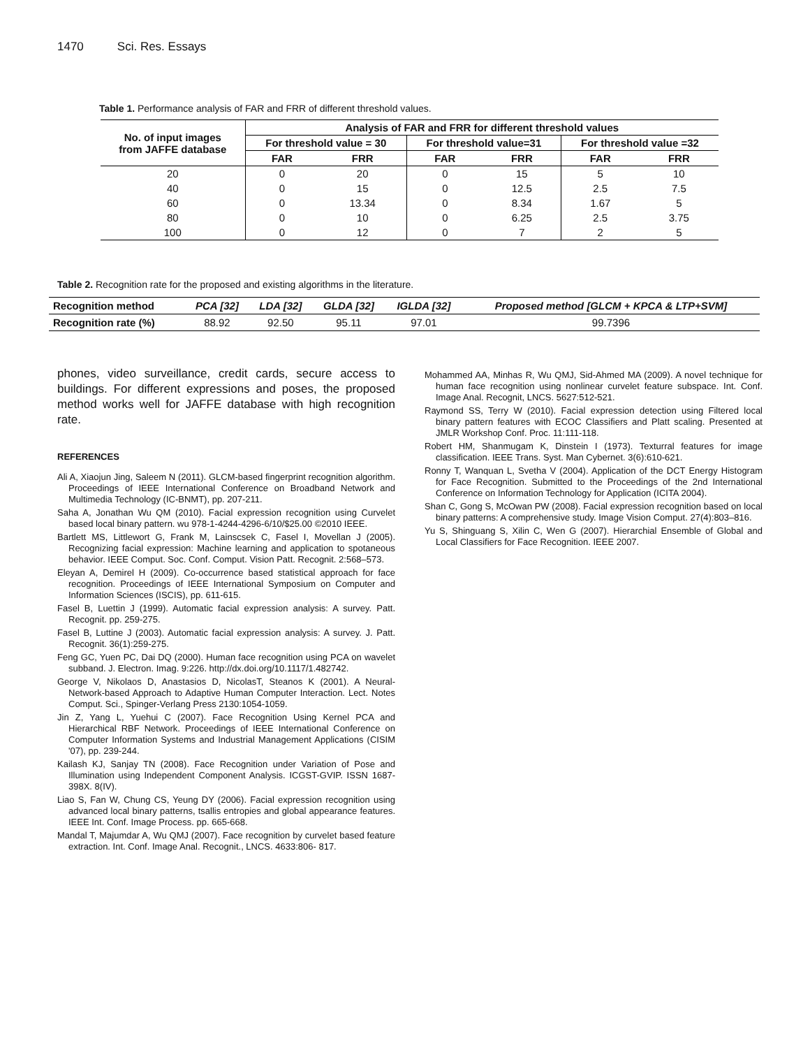1470 Sci. Res. Essays
Table 1. Performance analysis of FAR and FRR of different threshold values.
| No. of input images from JAFFE database | Analysis of FAR and FRR for different threshold values | | | | | |
| --- | --- | --- | --- | --- | --- | --- |
| | For threshold value = 30 | | For threshold value=31 | | For threshold value =32 | |
| | FAR | FRR | FAR | FRR | FAR | FRR |
| 20 | 0 | 20 | 0 | 15 | 5 | 10 |
| 40 | 0 | 15 | 0 | 12.5 | 2.5 | 7.5 |
| 60 | 0 | 13.34 | 0 | 8.34 | 1.67 | 5 |
| 80 | 0 | 10 | 0 | 6.25 | 2.5 | 3.75 |
| 100 | 0 | 12 | 0 | 7 | 2 | 5 |
Table 2. Recognition rate for the proposed and existing algorithms in the literature.
| Recognition method | PCA [32] | LDA [32] | GLDA [32] | IGLDA [32] | Proposed method [GLCM + KPCA & LTP+SVM] |
| --- | --- | --- | --- | --- | --- |
| Recognition rate (%) | 88.92 | 92.50 | 95.11 | 97.01 | 99.7396 |
phones, video surveillance, credit cards, secure access to buildings. For different expressions and poses, the proposed method works well for JAFFE database with high recognition rate.
REFERENCES
Ali A, Xiaojun Jing, Saleem N (2011). GLCM-based fingerprint recognition algorithm. Proceedings of IEEE International Conference on Broadband Network and Multimedia Technology (IC-BNMT), pp. 207-211.
Saha A, Jonathan Wu QM (2010). Facial expression recognition using Curvelet based local binary pattern. wu 978-1-4244-4296-6/10/$25.00 ©2010 IEEE.
Bartlett MS, Littlewort G, Frank M, Lainscsek C, Fasel I, Movellan J (2005). Recognizing facial expression: Machine learning and application to spotaneous behavior. IEEE Comput. Soc. Conf. Comput. Vision Patt. Recognit. 2:568–573.
Eleyan A, Demirel H (2009). Co-occurrence based statistical approach for face recognition. Proceedings of IEEE International Symposium on Computer and Information Sciences (ISCIS), pp. 611-615.
Fasel B, Luettin J (1999). Automatic facial expression analysis: A survey. Patt. Recognit. pp. 259-275.
Fasel B, Luttine J (2003). Automatic facial expression analysis: A survey. J. Patt. Recognit. 36(1):259-275.
Feng GC, Yuen PC, Dai DQ (2000). Human face recognition using PCA on wavelet subband. J. Electron. Imag. 9:226. http://dx.doi.org/10.1117/1.482742.
George V, Nikolaos D, Anastasios D, NicolasT, Steanos K (2001). A Neural-Network-based Approach to Adaptive Human Computer Interaction. Lect. Notes Comput. Sci., Spinger-Verlang Press 2130:1054-1059.
Jin Z, Yang L, Yuehui C (2007). Face Recognition Using Kernel PCA and Hierarchical RBF Network. Proceedings of IEEE International Conference on Computer Information Systems and Industrial Management Applications (CISIM '07), pp. 239-244.
Kailash KJ, Sanjay TN (2008). Face Recognition under Variation of Pose and Illumination using Independent Component Analysis. ICGST-GVIP. ISSN 1687-398X. 8(IV).
Liao S, Fan W, Chung CS, Yeung DY (2006). Facial expression recognition using advanced local binary patterns, tsallis entropies and global appearance features. IEEE Int. Conf. Image Process. pp. 665-668.
Mandal T, Majumdar A, Wu QMJ (2007). Face recognition by curvelet based feature extraction. Int. Conf. Image Anal. Recognit., LNCS. 4633:806- 817.
Mohammed AA, Minhas R, Wu QMJ, Sid-Ahmed MA (2009). A novel technique for human face recognition using nonlinear curvelet feature subspace. Int. Conf. Image Anal. Recognit, LNCS. 5627:512-521.
Raymond SS, Terry W (2010). Facial expression detection using Filtered local binary pattern features with ECOC Classifiers and Platt scaling. Presented at JMLR Workshop Conf. Proc. 11:111-118.
Robert HM, Shanmugam K, Dinstein I (1973). Texturral features for image classification. IEEE Trans. Syst. Man Cybernet. 3(6):610-621.
Ronny T, Wanquan L, Svetha V (2004). Application of the DCT Energy Histogram for Face Recognition. Submitted to the Proceedings of the 2nd International Conference on Information Technology for Application (ICITA 2004).
Shan C, Gong S, McOwan PW (2008). Facial expression recognition based on local binary patterns: A comprehensive study. Image Vision Comput. 27(4):803–816.
Yu S, Shinguang S, Xilin C, Wen G (2007). Hierarchial Ensemble of Global and Local Classifiers for Face Recognition. IEEE 2007.